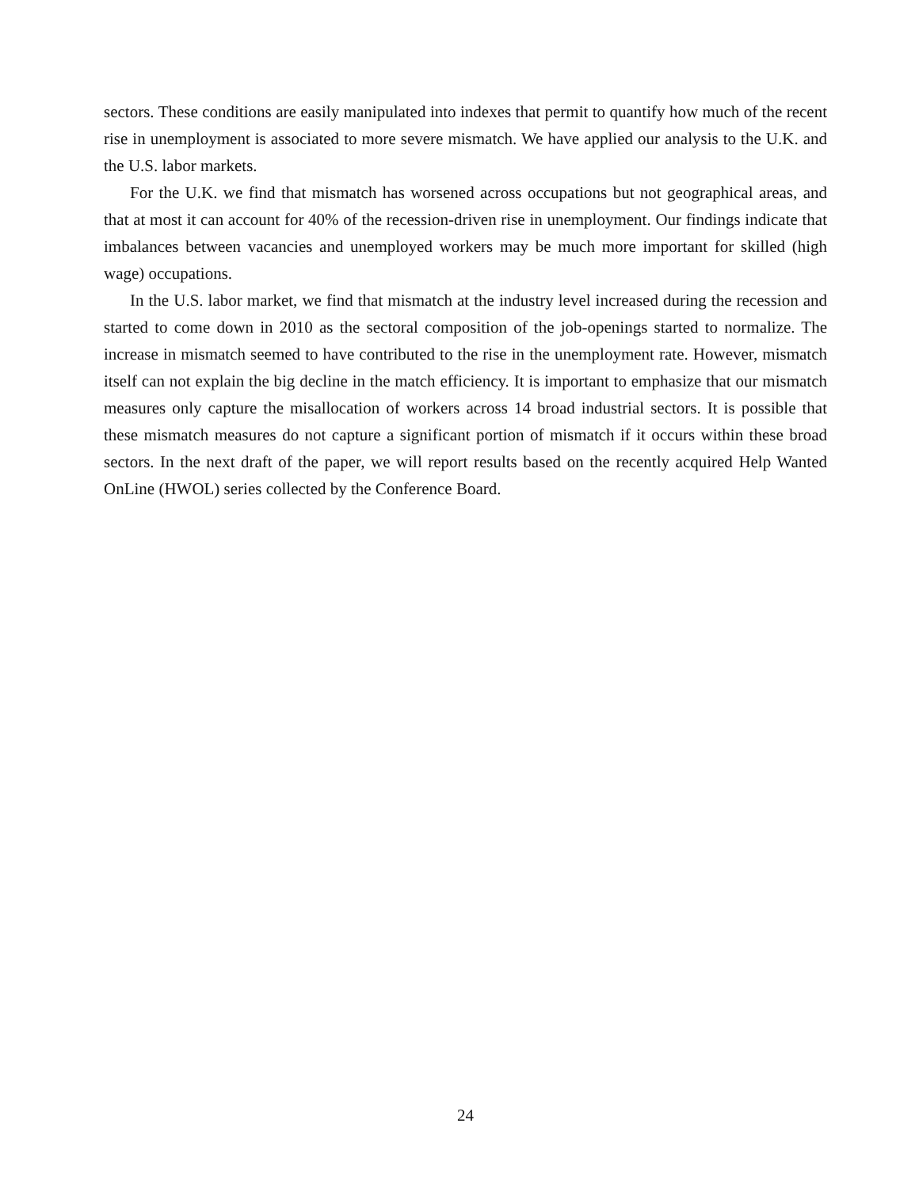sectors. These conditions are easily manipulated into indexes that permit to quantify how much of the recent rise in unemployment is associated to more severe mismatch. We have applied our analysis to the U.K. and the U.S. labor markets.
For the U.K. we find that mismatch has worsened across occupations but not geographical areas, and that at most it can account for 40% of the recession-driven rise in unemployment. Our findings indicate that imbalances between vacancies and unemployed workers may be much more important for skilled (high wage) occupations.
In the U.S. labor market, we find that mismatch at the industry level increased during the recession and started to come down in 2010 as the sectoral composition of the job-openings started to normalize. The increase in mismatch seemed to have contributed to the rise in the unemployment rate. However, mismatch itself can not explain the big decline in the match efficiency. It is important to emphasize that our mismatch measures only capture the misallocation of workers across 14 broad industrial sectors. It is possible that these mismatch measures do not capture a significant portion of mismatch if it occurs within these broad sectors. In the next draft of the paper, we will report results based on the recently acquired Help Wanted OnLine (HWOL) series collected by the Conference Board.
24